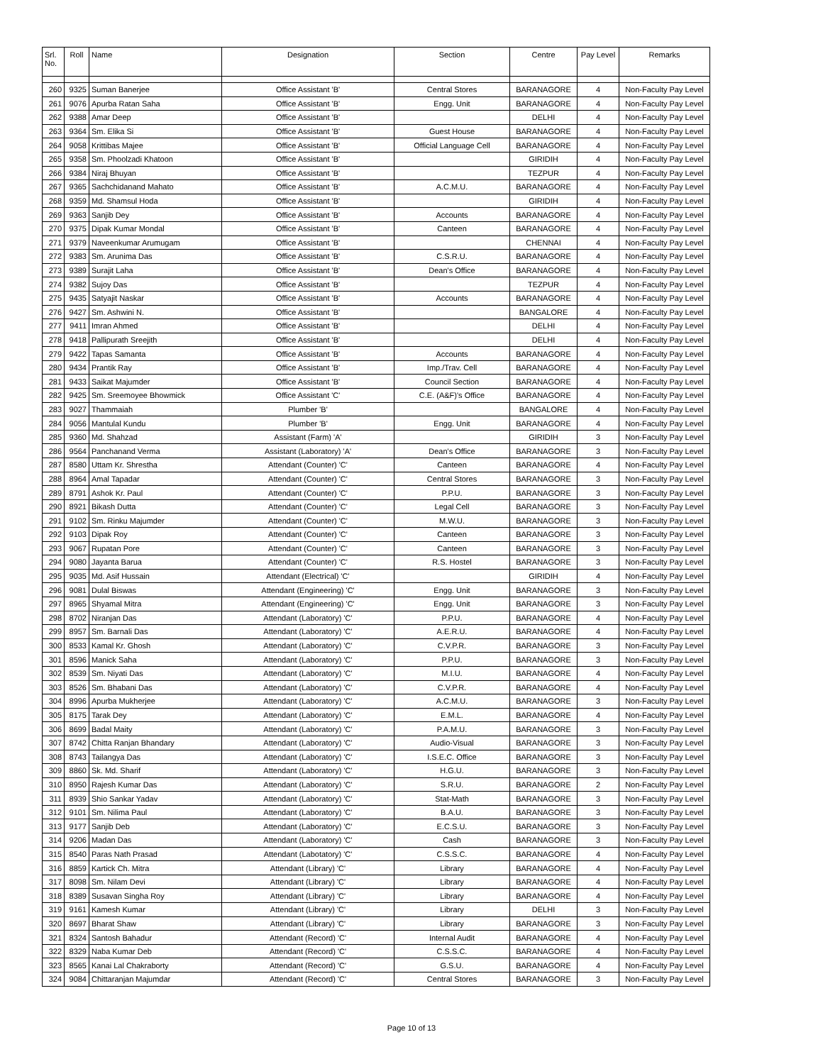| Srl. No. | Roll | Name | Designation | Section | Centre | Pay Level | Remarks |
| --- | --- | --- | --- | --- | --- | --- | --- |
| 260 | 9325 | Suman Banerjee | Office Assistant 'B' | Central Stores | BARANAGORE | 4 | Non-Faculty Pay Level |
| 261 | 9076 | Apurba Ratan Saha | Office Assistant 'B' | Engg. Unit | BARANAGORE | 4 | Non-Faculty Pay Level |
| 262 | 9388 | Amar Deep | Office Assistant 'B' | | DELHI | 4 | Non-Faculty Pay Level |
| 263 | 9364 | Sm. Elika Si | Office Assistant 'B' | Guest House | BARANAGORE | 4 | Non-Faculty Pay Level |
| 264 | 9058 | Krittibas Majee | Office Assistant 'B' | Official Language Cell | BARANAGORE | 4 | Non-Faculty Pay Level |
| 265 | 9358 | Sm. Phoolzadi Khatoon | Office Assistant 'B' | | GIRIDIH | 4 | Non-Faculty Pay Level |
| 266 | 9384 | Niraj Bhuyan | Office Assistant 'B' | | TEZPUR | 4 | Non-Faculty Pay Level |
| 267 | 9365 | Sachchidanand Mahato | Office Assistant 'B' | A.C.M.U. | BARANAGORE | 4 | Non-Faculty Pay Level |
| 268 | 9359 | Md. Shamsul Hoda | Office Assistant 'B' | | GIRIDIH | 4 | Non-Faculty Pay Level |
| 269 | 9363 | Sanjib Dey | Office Assistant 'B' | Accounts | BARANAGORE | 4 | Non-Faculty Pay Level |
| 270 | 9375 | Dipak Kumar Mondal | Office Assistant 'B' | Canteen | BARANAGORE | 4 | Non-Faculty Pay Level |
| 271 | 9379 | Naveenkumar Arumugam | Office Assistant 'B' | | CHENNAI | 4 | Non-Faculty Pay Level |
| 272 | 9383 | Sm. Arunima Das | Office Assistant 'B' | C.S.R.U. | BARANAGORE | 4 | Non-Faculty Pay Level |
| 273 | 9389 | Surajit Laha | Office Assistant 'B' | Dean's Office | BARANAGORE | 4 | Non-Faculty Pay Level |
| 274 | 9382 | Sujoy Das | Office Assistant 'B' | | TEZPUR | 4 | Non-Faculty Pay Level |
| 275 | 9435 | Satyajit Naskar | Office Assistant 'B' | Accounts | BARANAGORE | 4 | Non-Faculty Pay Level |
| 276 | 9427 | Sm. Ashwini N. | Office Assistant 'B' | | BANGALORE | 4 | Non-Faculty Pay Level |
| 277 | 9411 | Imran Ahmed | Office Assistant 'B' | | DELHI | 4 | Non-Faculty Pay Level |
| 278 | 9418 | Pallipurath Sreejith | Office Assistant 'B' | | DELHI | 4 | Non-Faculty Pay Level |
| 279 | 9422 | Tapas Samanta | Office Assistant 'B' | Accounts | BARANAGORE | 4 | Non-Faculty Pay Level |
| 280 | 9434 | Prantik Ray | Office Assistant 'B' | Imp./Trav. Cell | BARANAGORE | 4 | Non-Faculty Pay Level |
| 281 | 9433 | Saikat Majumder | Office Assistant 'B' | Council Section | BARANAGORE | 4 | Non-Faculty Pay Level |
| 282 | 9425 | Sm. Sreemoyee Bhowmick | Office Assistant 'C' | C.E. (A&F)'s Office | BARANAGORE | 4 | Non-Faculty Pay Level |
| 283 | 9027 | Thammaiah | Plumber 'B' | | BANGALORE | 4 | Non-Faculty Pay Level |
| 284 | 9056 | Mantulal Kundu | Plumber 'B' | Engg. Unit | BARANAGORE | 4 | Non-Faculty Pay Level |
| 285 | 9360 | Md. Shahzad | Assistant (Farm) 'A' | | GIRIDIH | 3 | Non-Faculty Pay Level |
| 286 | 9564 | Panchanand Verma | Assistant (Laboratory) 'A' | Dean's Office | BARANAGORE | 3 | Non-Faculty Pay Level |
| 287 | 8580 | Uttam Kr. Shrestha | Attendant (Counter) 'C' | Canteen | BARANAGORE | 4 | Non-Faculty Pay Level |
| 288 | 8964 | Amal Tapadar | Attendant (Counter) 'C' | Central Stores | BARANAGORE | 3 | Non-Faculty Pay Level |
| 289 | 8791 | Ashok Kr. Paul | Attendant (Counter) 'C' | P.P.U. | BARANAGORE | 3 | Non-Faculty Pay Level |
| 290 | 8921 | Bikash Dutta | Attendant (Counter) 'C' | Legal Cell | BARANAGORE | 3 | Non-Faculty Pay Level |
| 291 | 9102 | Sm. Rinku Majumder | Attendant (Counter) 'C' | M.W.U. | BARANAGORE | 3 | Non-Faculty Pay Level |
| 292 | 9103 | Dipak Roy | Attendant (Counter) 'C' | Canteen | BARANAGORE | 3 | Non-Faculty Pay Level |
| 293 | 9067 | Rupatan Pore | Attendant (Counter) 'C' | Canteen | BARANAGORE | 3 | Non-Faculty Pay Level |
| 294 | 9080 | Jayanta Barua | Attendant (Counter) 'C' | R.S. Hostel | BARANAGORE | 3 | Non-Faculty Pay Level |
| 295 | 9035 | Md. Asif Hussain | Attendant (Electrical) 'C' | | GIRIDIH | 4 | Non-Faculty Pay Level |
| 296 | 9081 | Dulal Biswas | Attendant (Engineering) 'C' | Engg. Unit | BARANAGORE | 3 | Non-Faculty Pay Level |
| 297 | 8965 | Shyamal Mitra | Attendant (Engineering) 'C' | Engg. Unit | BARANAGORE | 3 | Non-Faculty Pay Level |
| 298 | 8702 | Niranjan Das | Attendant (Laboratory) 'C' | P.P.U. | BARANAGORE | 4 | Non-Faculty Pay Level |
| 299 | 8957 | Sm. Barnali Das | Attendant (Laboratory) 'C' | A.E.R.U. | BARANAGORE | 4 | Non-Faculty Pay Level |
| 300 | 8533 | Kamal Kr. Ghosh | Attendant (Laboratory) 'C' | C.V.P.R. | BARANAGORE | 3 | Non-Faculty Pay Level |
| 301 | 8596 | Manick Saha | Attendant (Laboratory) 'C' | P.P.U. | BARANAGORE | 3 | Non-Faculty Pay Level |
| 302 | 8539 | Sm. Niyati Das | Attendant (Laboratory) 'C' | M.I.U. | BARANAGORE | 4 | Non-Faculty Pay Level |
| 303 | 8526 | Sm. Bhabani Das | Attendant (Laboratory) 'C' | C.V.P.R. | BARANAGORE | 4 | Non-Faculty Pay Level |
| 304 | 8996 | Apurba Mukherjee | Attendant (Laboratory) 'C' | A.C.M.U. | BARANAGORE | 3 | Non-Faculty Pay Level |
| 305 | 8175 | Tarak Dey | Attendant (Laboratory) 'C' | E.M.L. | BARANAGORE | 4 | Non-Faculty Pay Level |
| 306 | 8699 | Badal Maity | Attendant (Laboratory) 'C' | P.A.M.U. | BARANAGORE | 3 | Non-Faculty Pay Level |
| 307 | 8742 | Chitta Ranjan Bhandary | Attendant (Laboratory) 'C' | Audio-Visual | BARANAGORE | 3 | Non-Faculty Pay Level |
| 308 | 8743 | Tailangya Das | Attendant (Laboratory) 'C' | I.S.E.C. Office | BARANAGORE | 3 | Non-Faculty Pay Level |
| 309 | 8860 | Sk. Md. Sharif | Attendant (Laboratory) 'C' | H.G.U. | BARANAGORE | 3 | Non-Faculty Pay Level |
| 310 | 8950 | Rajesh Kumar Das | Attendant (Laboratory) 'C' | S.R.U. | BARANAGORE | 2 | Non-Faculty Pay Level |
| 311 | 8939 | Shio Sankar Yadav | Attendant (Laboratory) 'C' | Stat-Math | BARANAGORE | 3 | Non-Faculty Pay Level |
| 312 | 9101 | Sm. Nilima Paul | Attendant (Laboratory) 'C' | B.A.U. | BARANAGORE | 3 | Non-Faculty Pay Level |
| 313 | 9177 | Sanjib Deb | Attendant (Laboratory) 'C' | E.C.S.U. | BARANAGORE | 3 | Non-Faculty Pay Level |
| 314 | 9206 | Madan Das | Attendant (Laboratory) 'C' | Cash | BARANAGORE | 3 | Non-Faculty Pay Level |
| 315 | 8540 | Paras Nath Prasad | Attendant (Labotatory) 'C' | C.S.S.C. | BARANAGORE | 4 | Non-Faculty Pay Level |
| 316 | 8859 | Kartick Ch. Mitra | Attendant (Library) 'C' | Library | BARANAGORE | 4 | Non-Faculty Pay Level |
| 317 | 8098 | Sm. Nilam Devi | Attendant (Library) 'C' | Library | BARANAGORE | 4 | Non-Faculty Pay Level |
| 318 | 8389 | Susavan Singha Roy | Attendant (Library) 'C' | Library | BARANAGORE | 4 | Non-Faculty Pay Level |
| 319 | 9161 | Kamesh Kumar | Attendant (Library) 'C' | Library | DELHI | 3 | Non-Faculty Pay Level |
| 320 | 8697 | Bharat Shaw | Attendant (Library) 'C' | Library | BARANAGORE | 3 | Non-Faculty Pay Level |
| 321 | 8324 | Santosh Bahadur | Attendant (Record) 'C' | Internal Audit | BARANAGORE | 4 | Non-Faculty Pay Level |
| 322 | 8329 | Naba Kumar Deb | Attendant (Record) 'C' | C.S.S.C. | BARANAGORE | 4 | Non-Faculty Pay Level |
| 323 | 8565 | Kanai Lal Chakraborty | Attendant (Record) 'C' | G.S.U. | BARANAGORE | 4 | Non-Faculty Pay Level |
| 324 | 9084 | Chittaranjan Majumdar | Attendant (Record) 'C' | Central Stores | BARANAGORE | 3 | Non-Faculty Pay Level |
Page 10 of 13